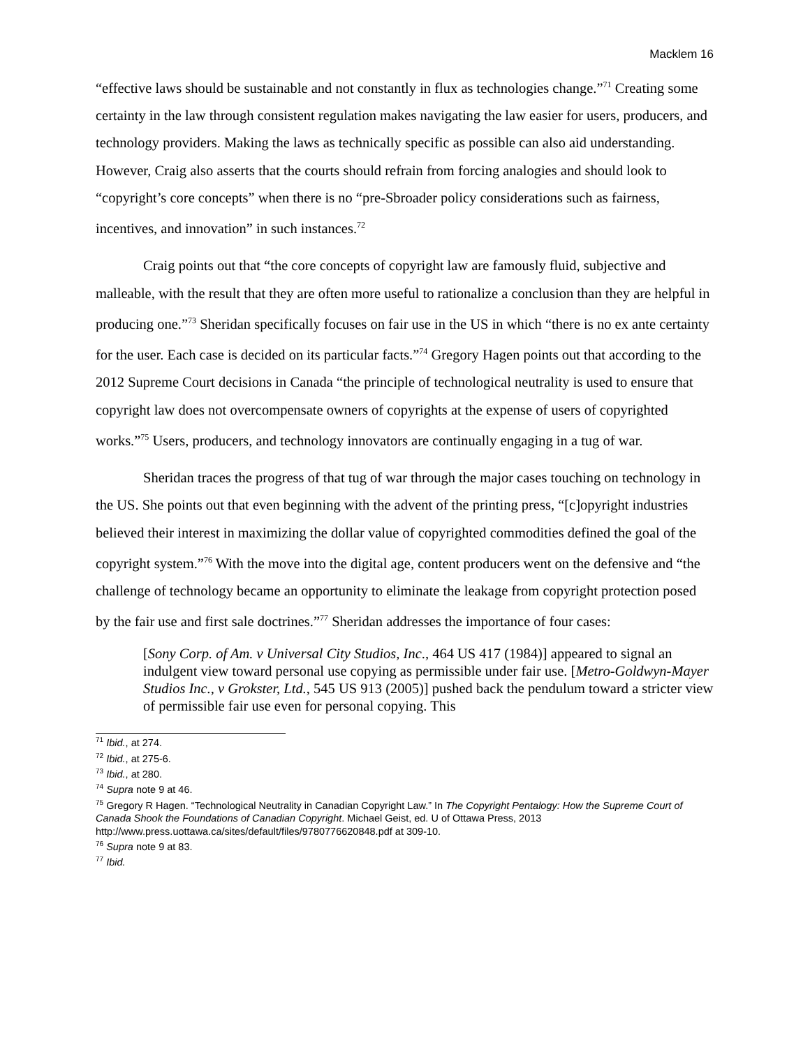Macklem 16
“effective laws should be sustainable and not constantly in flux as technologies change.”<sup>71</sup> Creating some certainty in the law through consistent regulation makes navigating the law easier for users, producers, and technology providers. Making the laws as technically specific as possible can also aid understanding. However, Craig also asserts that the courts should refrain from forcing analogies and should look to “copyright’s core concepts” when there is no “pre-Sbroader policy considerations such as fairness, incentives, and innovation” in such instances.<sup>72</sup>
Craig points out that “the core concepts of copyright law are famously fluid, subjective and malleable, with the result that they are often more useful to rationalize a conclusion than they are helpful in producing one.”<sup>73</sup> Sheridan specifically focuses on fair use in the US in which “there is no ex ante certainty for the user. Each case is decided on its particular facts.”<sup>74</sup> Gregory Hagen points out that according to the 2012 Supreme Court decisions in Canada “the principle of technological neutrality is used to ensure that copyright law does not overcompensate owners of copyrights at the expense of users of copyrighted works.”<sup>75</sup> Users, producers, and technology innovators are continually engaging in a tug of war.
Sheridan traces the progress of that tug of war through the major cases touching on technology in the US. She points out that even beginning with the advent of the printing press, “[c]opyright industries believed their interest in maximizing the dollar value of copyrighted commodities defined the goal of the copyright system.”<sup>76</sup> With the move into the digital age, content producers went on the defensive and “the challenge of technology became an opportunity to eliminate the leakage from copyright protection posed by the fair use and first sale doctrines.”<sup>77</sup> Sheridan addresses the importance of four cases:
[Sony Corp. of Am. v Universal City Studios, Inc., 464 US 417 (1984)] appeared to signal an indulgent view toward personal use copying as permissible under fair use. [Metro-Goldwyn-Mayer Studios Inc., v Grokster, Ltd., 545 US 913 (2005)] pushed back the pendulum toward a stricter view of permissible fair use even for personal copying. This
<sup>71</sup> Ibid., at 274.
<sup>72</sup> Ibid., at 275-6.
<sup>73</sup> Ibid., at 280.
<sup>74</sup> Supra note 9 at 46.
<sup>75</sup> Gregory R Hagen. “Technological Neutrality in Canadian Copyright Law.” In The Copyright Pentalogy: How the Supreme Court of Canada Shook the Foundations of Canadian Copyright. Michael Geist, ed. U of Ottawa Press, 2013 http://www.press.uottawa.ca/sites/default/files/9780776620848.pdf at 309-10.
<sup>76</sup> Supra note 9 at 83.
<sup>77</sup> Ibid.